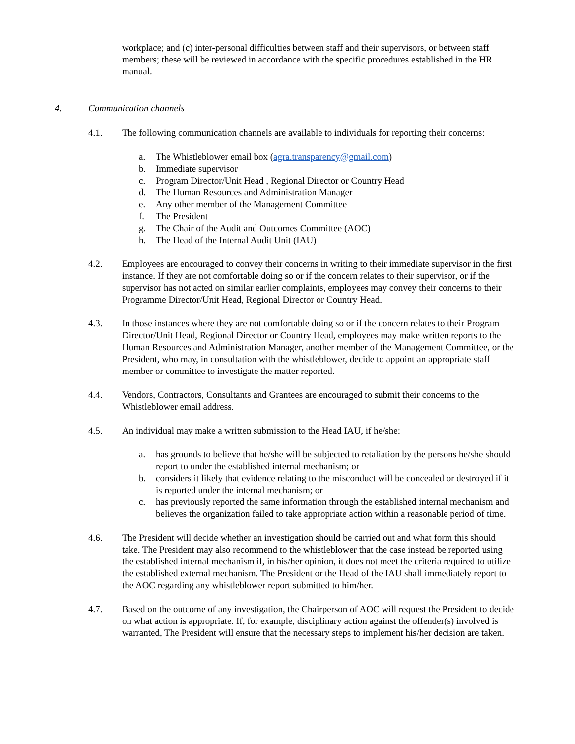workplace; and (c) inter-personal difficulties between staff and their supervisors, or between staff members; these will be reviewed in accordance with the specific procedures established in the HR manual.
4. Communication channels
4.1. The following communication channels are available to individuals for reporting their concerns:
a. The Whistleblower email box (agra.transparency@gmail.com)
b. Immediate supervisor
c. Program Director/Unit Head , Regional Director or Country Head
d. The Human Resources and Administration Manager
e. Any other member of the Management Committee
f. The President
g. The Chair of the Audit and Outcomes Committee (AOC)
h. The Head of the Internal Audit Unit (IAU)
4.2. Employees are encouraged to convey their concerns in writing to their immediate supervisor in the first instance. If they are not comfortable doing so or if the concern relates to their supervisor, or if the supervisor has not acted on similar earlier complaints, employees may convey their concerns to their Programme Director/Unit Head, Regional Director or Country Head.
4.3. In those instances where they are not comfortable doing so or if the concern relates to their Program Director/Unit Head, Regional Director or Country Head, employees may make written reports to the Human Resources and Administration Manager, another member of the Management Committee, or the President, who may, in consultation with the whistleblower, decide to appoint an appropriate staff member or committee to investigate the matter reported.
4.4. Vendors, Contractors, Consultants and Grantees are encouraged to submit their concerns to the Whistleblower email address.
4.5. An individual may make a written submission to the Head IAU, if he/she:
a. has grounds to believe that he/she will be subjected to retaliation by the persons he/she should report to under the established internal mechanism; or
b. considers it likely that evidence relating to the misconduct will be concealed or destroyed if it is reported under the internal mechanism; or
c. has previously reported the same information through the established internal mechanism and believes the organization failed to take appropriate action within a reasonable period of time.
4.6. The President will decide whether an investigation should be carried out and what form this should take. The President may also recommend to the whistleblower that the case instead be reported using the established internal mechanism if, in his/her opinion, it does not meet the criteria required to utilize the established external mechanism. The President or the Head of the IAU shall immediately report to the AOC regarding any whistleblower report submitted to him/her.
4.7. Based on the outcome of any investigation, the Chairperson of AOC will request the President to decide on what action is appropriate. If, for example, disciplinary action against the offender(s) involved is warranted, The President will ensure that the necessary steps to implement his/her decision are taken.